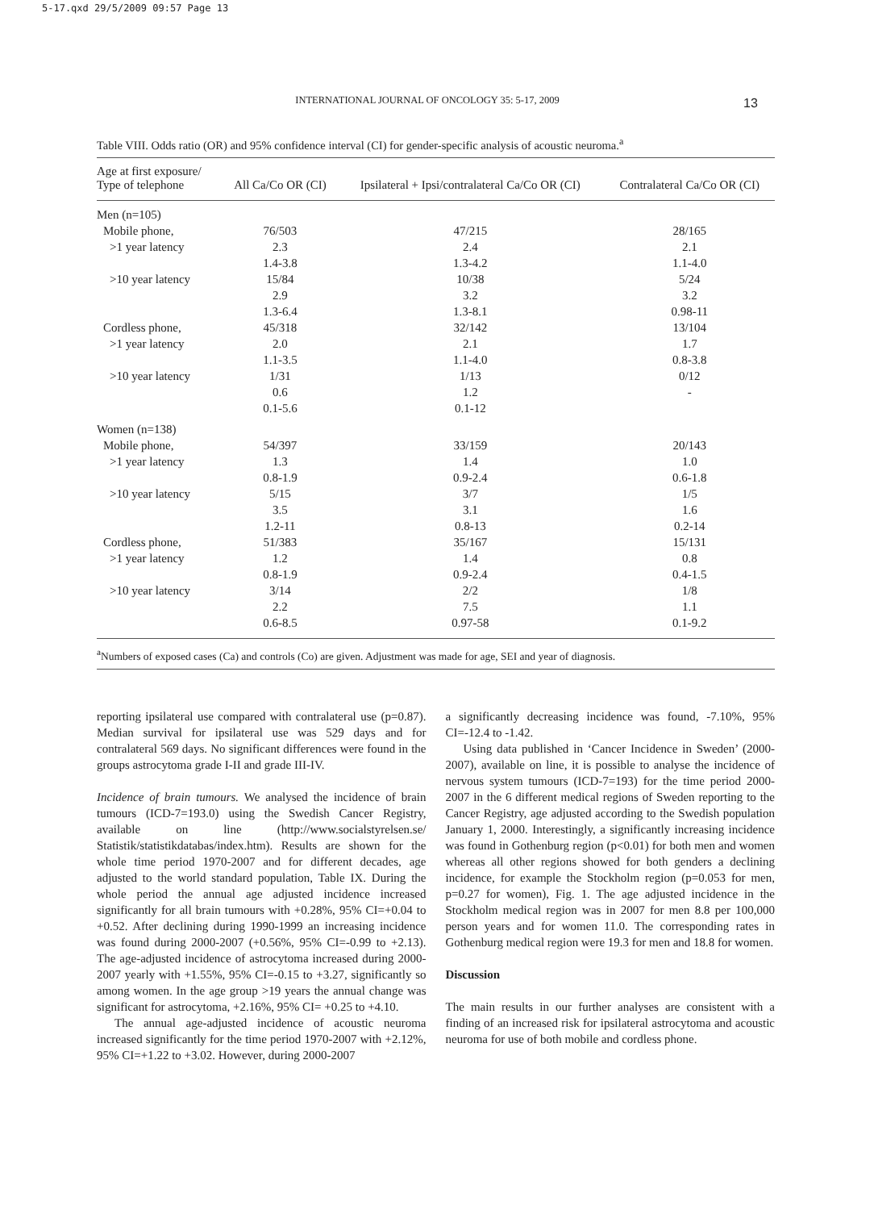5-17.qxd 29/5/2009 09:57 Page 13
INTERNATIONAL JOURNAL OF ONCOLOGY 35: 5-17, 2009 13
Table VIII. Odds ratio (OR) and 95% confidence interval (CI) for gender-specific analysis of acoustic neuroma.<sup>a</sup>
| Age at first exposure/ Type of telephone | All Ca/Co OR (CI) | Ipsilateral + Ipsi/contralateral Ca/Co OR (CI) | Contralateral Ca/Co OR (CI) |
| --- | --- | --- | --- |
| Men (n=105) | | | |
| Mobile phone, | 76/503 | 47/215 | 28/165 |
| >1 year latency | 2.3 | 2.4 | 2.1 |
| | 1.4-3.8 | 1.3-4.2 | 1.1-4.0 |
| >10 year latency | 15/84 | 10/38 | 5/24 |
| | 2.9 | 3.2 | 3.2 |
| | 1.3-6.4 | 1.3-8.1 | 0.98-11 |
| Cordless phone, | 45/318 | 32/142 | 13/104 |
| >1 year latency | 2.0 | 2.1 | 1.7 |
| | 1.1-3.5 | 1.1-4.0 | 0.8-3.8 |
| >10 year latency | 1/31 | 1/13 | 0/12 |
| | 0.6 | 1.2 | - |
| | 0.1-5.6 | 0.1-12 | |
| Women (n=138) | | | |
| Mobile phone, | 54/397 | 33/159 | 20/143 |
| >1 year latency | 1.3 | 1.4 | 1.0 |
| | 0.8-1.9 | 0.9-2.4 | 0.6-1.8 |
| >10 year latency | 5/15 | 3/7 | 1/5 |
| | 3.5 | 3.1 | 1.6 |
| | 1.2-11 | 0.8-13 | 0.2-14 |
| Cordless phone, | 51/383 | 35/167 | 15/131 |
| >1 year latency | 1.2 | 1.4 | 0.8 |
| | 0.8-1.9 | 0.9-2.4 | 0.4-1.5 |
| >10 year latency | 3/14 | 2/2 | 1/8 |
| | 2.2 | 7.5 | 1.1 |
| | 0.6-8.5 | 0.97-58 | 0.1-9.2 |
<sup>a</sup> Numbers of exposed cases (Ca) and controls (Co) are given. Adjustment was made for age, SEI and year of diagnosis.
reporting ipsilateral use compared with contralateral use (p=0.87). Median survival for ipsilateral use was 529 days and for contralateral 569 days. No significant differences were found in the groups astrocytoma grade I-II and grade III-IV.
Incidence of brain tumours. We analysed the incidence of brain tumours (ICD-7=193.0) using the Swedish Cancer Registry, available on line (http://www.socialstyrelsen.se/ Statistik/statistikdatabas/index.htm). Results are shown for the whole time period 1970-2007 and for different decades, age adjusted to the world standard population, Table IX. During the whole period the annual age adjusted incidence increased significantly for all brain tumours with +0.28%, 95% CI=+0.04 to +0.52. After declining during 1990-1999 an increasing incidence was found during 2000-2007 (+0.56%, 95% CI=-0.99 to +2.13). The age-adjusted incidence of astrocytoma increased during 2000-2007 yearly with +1.55%, 95% CI=-0.15 to +3.27, significantly so among women. In the age group >19 years the annual change was significant for astrocytoma, +2.16%, 95% CI= +0.25 to +4.10.
The annual age-adjusted incidence of acoustic neuroma increased significantly for the time period 1970-2007 with +2.12%, 95% CI=+1.22 to +3.02. However, during 2000-2007
a significantly decreasing incidence was found, -7.10%, 95% CI=-12.4 to -1.42.
Using data published in ‘Cancer Incidence in Sweden’ (2000-2007), available on line, it is possible to analyse the incidence of nervous system tumours (ICD-7=193) for the time period 2000-2007 in the 6 different medical regions of Sweden reporting to the Cancer Registry, age adjusted according to the Swedish population January 1, 2000. Interestingly, a significantly increasing incidence was found in Gothenburg region (p<0.01) for both men and women whereas all other regions showed for both genders a declining incidence, for example the Stockholm region (p=0.053 for men, p=0.27 for women), Fig. 1. The age adjusted incidence in the Stockholm medical region was in 2007 for men 8.8 per 100,000 person years and for women 11.0. The corresponding rates in Gothenburg medical region were 19.3 for men and 18.8 for women.
Discussion
The main results in our further analyses are consistent with a finding of an increased risk for ipsilateral astrocytoma and acoustic neuroma for use of both mobile and cordless phone.